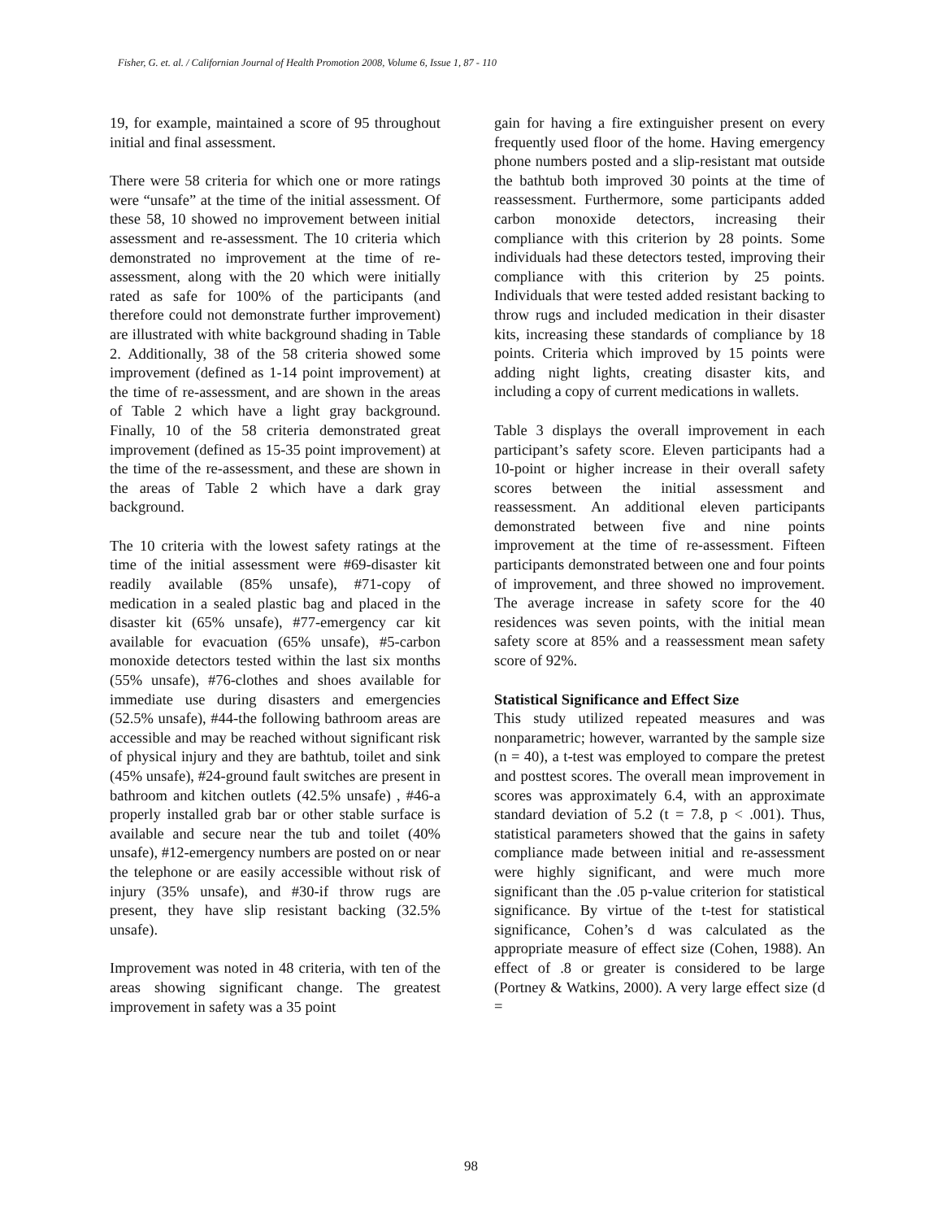Fisher, G. et. al. / Californian Journal of Health Promotion 2008, Volume 6, Issue 1, 87 - 110
19, for example, maintained a score of 95 throughout initial and final assessment.
There were 58 criteria for which one or more ratings were “unsafe” at the time of the initial assessment. Of these 58, 10 showed no improvement between initial assessment and re-assessment. The 10 criteria which demonstrated no improvement at the time of re-assessment, along with the 20 which were initially rated as safe for 100% of the participants (and therefore could not demonstrate further improvement) are illustrated with white background shading in Table 2. Additionally, 38 of the 58 criteria showed some improvement (defined as 1-14 point improvement) at the time of re-assessment, and are shown in the areas of Table 2 which have a light gray background. Finally, 10 of the 58 criteria demonstrated great improvement (defined as 15-35 point improvement) at the time of the re-assessment, and these are shown in the areas of Table 2 which have a dark gray background.
The 10 criteria with the lowest safety ratings at the time of the initial assessment were #69-disaster kit readily available (85% unsafe), #71-copy of medication in a sealed plastic bag and placed in the disaster kit (65% unsafe), #77-emergency car kit available for evacuation (65% unsafe), #5-carbon monoxide detectors tested within the last six months (55% unsafe), #76-clothes and shoes available for immediate use during disasters and emergencies (52.5% unsafe), #44-the following bathroom areas are accessible and may be reached without significant risk of physical injury and they are bathtub, toilet and sink (45% unsafe), #24-ground fault switches are present in bathroom and kitchen outlets (42.5% unsafe) , #46-a properly installed grab bar or other stable surface is available and secure near the tub and toilet (40% unsafe), #12-emergency numbers are posted on or near the telephone or are easily accessible without risk of injury (35% unsafe), and #30-if throw rugs are present, they have slip resistant backing (32.5% unsafe).
Improvement was noted in 48 criteria, with ten of the areas showing significant change. The greatest improvement in safety was a 35 point
gain for having a fire extinguisher present on every frequently used floor of the home. Having emergency phone numbers posted and a slip-resistant mat outside the bathtub both improved 30 points at the time of reassessment. Furthermore, some participants added carbon monoxide detectors, increasing their compliance with this criterion by 28 points. Some individuals had these detectors tested, improving their compliance with this criterion by 25 points. Individuals that were tested added resistant backing to throw rugs and included medication in their disaster kits, increasing these standards of compliance by 18 points. Criteria which improved by 15 points were adding night lights, creating disaster kits, and including a copy of current medications in wallets.
Table 3 displays the overall improvement in each participant’s safety score. Eleven participants had a 10-point or higher increase in their overall safety scores between the initial assessment and reassessment. An additional eleven participants demonstrated between five and nine points improvement at the time of re-assessment. Fifteen participants demonstrated between one and four points of improvement, and three showed no improvement. The average increase in safety score for the 40 residences was seven points, with the initial mean safety score at 85% and a reassessment mean safety score of 92%.
Statistical Significance and Effect Size
This study utilized repeated measures and was nonparametric; however, warranted by the sample size (n = 40), a t-test was employed to compare the pretest and posttest scores. The overall mean improvement in scores was approximately 6.4, with an approximate standard deviation of 5.2 (t = 7.8, p < .001). Thus, statistical parameters showed that the gains in safety compliance made between initial and re-assessment were highly significant, and were much more significant than the .05 p-value criterion for statistical significance. By virtue of the t-test for statistical significance, Cohen’s d was calculated as the appropriate measure of effect size (Cohen, 1988). An effect of .8 or greater is considered to be large (Portney & Watkins, 2000). A very large effect size (d =
98